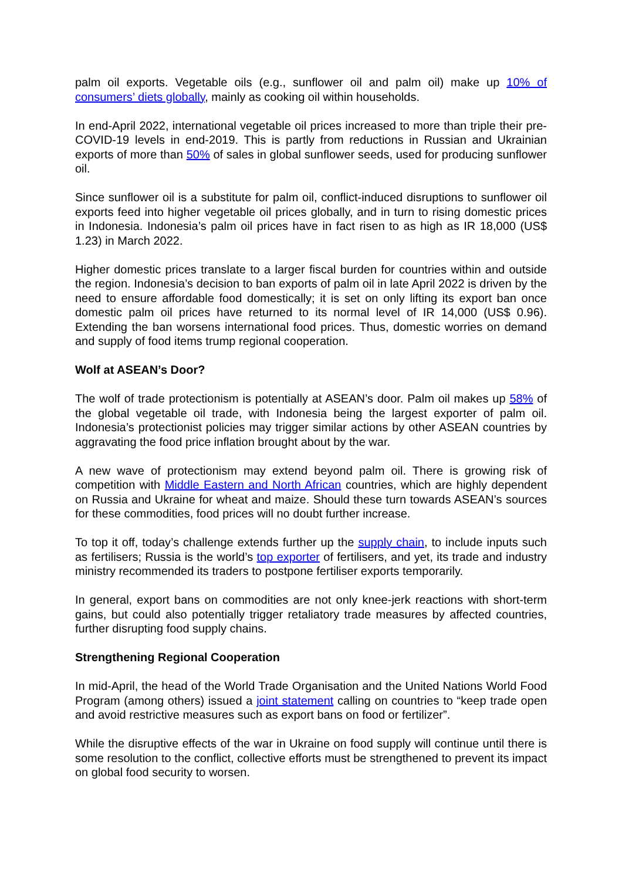palm oil exports. Vegetable oils (e.g., sunflower oil and palm oil) make up 10% of consumers’ diets globally, mainly as cooking oil within households.
In end-April 2022, international vegetable oil prices increased to more than triple their pre-COVID-19 levels in end-2019. This is partly from reductions in Russian and Ukrainian exports of more than 50% of sales in global sunflower seeds, used for producing sunflower oil.
Since sunflower oil is a substitute for palm oil, conflict-induced disruptions to sunflower oil exports feed into higher vegetable oil prices globally, and in turn to rising domestic prices in Indonesia. Indonesia’s palm oil prices have in fact risen to as high as IR 18,000 (US$ 1.23) in March 2022.
Higher domestic prices translate to a larger fiscal burden for countries within and outside the region. Indonesia’s decision to ban exports of palm oil in late April 2022 is driven by the need to ensure affordable food domestically; it is set on only lifting its export ban once domestic palm oil prices have returned to its normal level of IR 14,000 (US$ 0.96). Extending the ban worsens international food prices. Thus, domestic worries on demand and supply of food items trump regional cooperation.
Wolf at ASEAN’s Door?
The wolf of trade protectionism is potentially at ASEAN’s door. Palm oil makes up 58% of the global vegetable oil trade, with Indonesia being the largest exporter of palm oil. Indonesia’s protectionist policies may trigger similar actions by other ASEAN countries by aggravating the food price inflation brought about by the war.
A new wave of protectionism may extend beyond palm oil. There is growing risk of competition with Middle Eastern and North African countries, which are highly dependent on Russia and Ukraine for wheat and maize. Should these turn towards ASEAN’s sources for these commodities, food prices will no doubt further increase.
To top it off, today’s challenge extends further up the supply chain, to include inputs such as fertilisers; Russia is the world’s top exporter of fertilisers, and yet, its trade and industry ministry recommended its traders to postpone fertiliser exports temporarily.
In general, export bans on commodities are not only knee-jerk reactions with short-term gains, but could also potentially trigger retaliatory trade measures by affected countries, further disrupting food supply chains.
Strengthening Regional Cooperation
In mid-April, the head of the World Trade Organisation and the United Nations World Food Program (among others) issued a joint statement calling on countries to “keep trade open and avoid restrictive measures such as export bans on food or fertilizer”.
While the disruptive effects of the war in Ukraine on food supply will continue until there is some resolution to the conflict, collective efforts must be strengthened to prevent its impact on global food security to worsen.